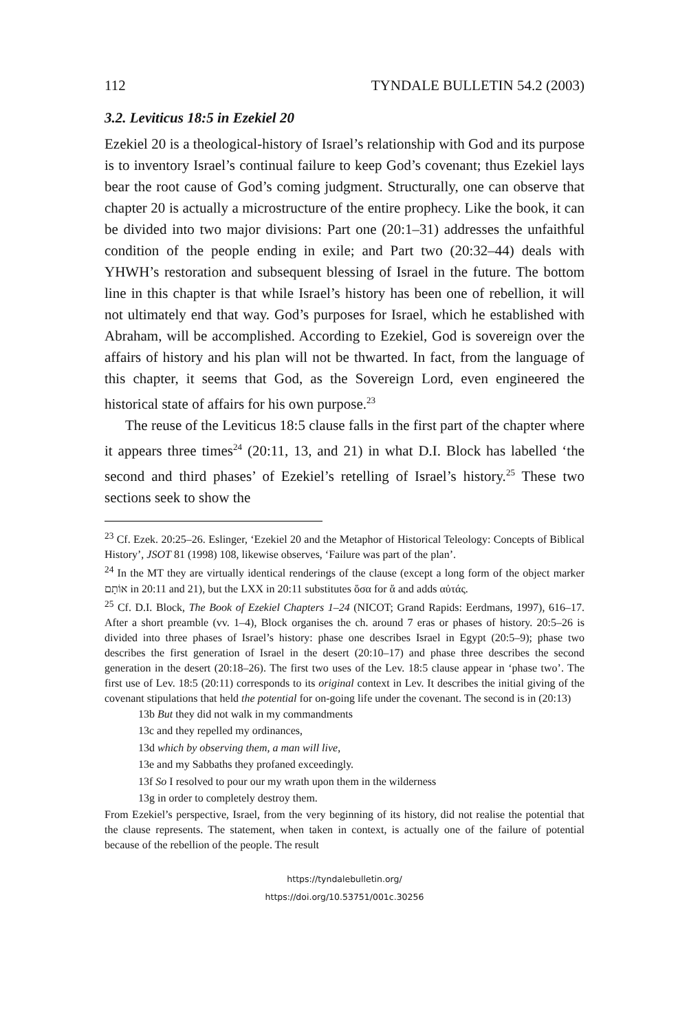112 TYNDALE BULLETIN 54.2 (2003)
3.2. Leviticus 18:5 in Ezekiel 20
Ezekiel 20 is a theological-history of Israel’s relationship with God and its purpose is to inventory Israel’s continual failure to keep God’s covenant; thus Ezekiel lays bear the root cause of God’s coming judgment. Structurally, one can observe that chapter 20 is actually a microstructure of the entire prophecy. Like the book, it can be divided into two major divisions: Part one (20:1–31) addresses the unfaithful condition of the people ending in exile; and Part two (20:32–44) deals with YHWH’s restoration and subsequent blessing of Israel in the future. The bottom line in this chapter is that while Israel’s history has been one of rebellion, it will not ultimately end that way. God’s purposes for Israel, which he established with Abraham, will be accomplished. According to Ezekiel, God is sovereign over the affairs of history and his plan will not be thwarted. In fact, from the language of this chapter, it seems that God, as the Sovereign Lord, even engineered the historical state of affairs for his own purpose.<sup>23</sup>
The reuse of the Leviticus 18:5 clause falls in the first part of the chapter where it appears three times<sup>24</sup> (20:11, 13, and 21) in what D.I. Block has labelled ‘the second and third phases’ of Ezekiel’s retelling of Israel’s history.<sup>25</sup> These two sections seek to show the
<sup>23</sup> Cf. Ezek. 20:25–26. Eslinger, ‘Ezekiel 20 and the Metaphor of Historical Teleology: Concepts of Biblical History’, JSOT 81 (1998) 108, likewise observes, ‘Failure was part of the plan’.
<sup>24</sup> In the MT they are virtually identical renderings of the clause (except a long form of the object marker אוֹתָם in 20:11 and 21), but the LXX in 20:11 substitutes ὅσα for ἅ and adds αὐτάς.
<sup>25</sup> Cf. D.I. Block, The Book of Ezekiel Chapters 1–24 (NICOT; Grand Rapids: Eerdmans, 1997), 616–17. After a short preamble (vv. 1–4), Block organises the ch. around 7 eras or phases of history. 20:5–26 is divided into three phases of Israel’s history: phase one describes Israel in Egypt (20:5–9); phase two describes the first generation of Israel in the desert (20:10–17) and phase three describes the second generation in the desert (20:18–26). The first two uses of the Lev. 18:5 clause appear in ‘phase two’. The first use of Lev. 18:5 (20:11) corresponds to its original context in Lev. It describes the initial giving of the covenant stipulations that held the potential for on-going life under the covenant. The second is in (20:13)
13b But they did not walk in my commandments
13c and they repelled my ordinances,
13d which by observing them, a man will live,
13e and my Sabbaths they profaned exceedingly.
13f So I resolved to pour our my wrath upon them in the wilderness
13g in order to completely destroy them.
From Ezekiel’s perspective, Israel, from the very beginning of its history, did not realise the potential that the clause represents. The statement, when taken in context, is actually one of the failure of potential because of the rebellion of the people. The result
https://tyndalebulletin.org/
https://doi.org/10.53751/001c.30256